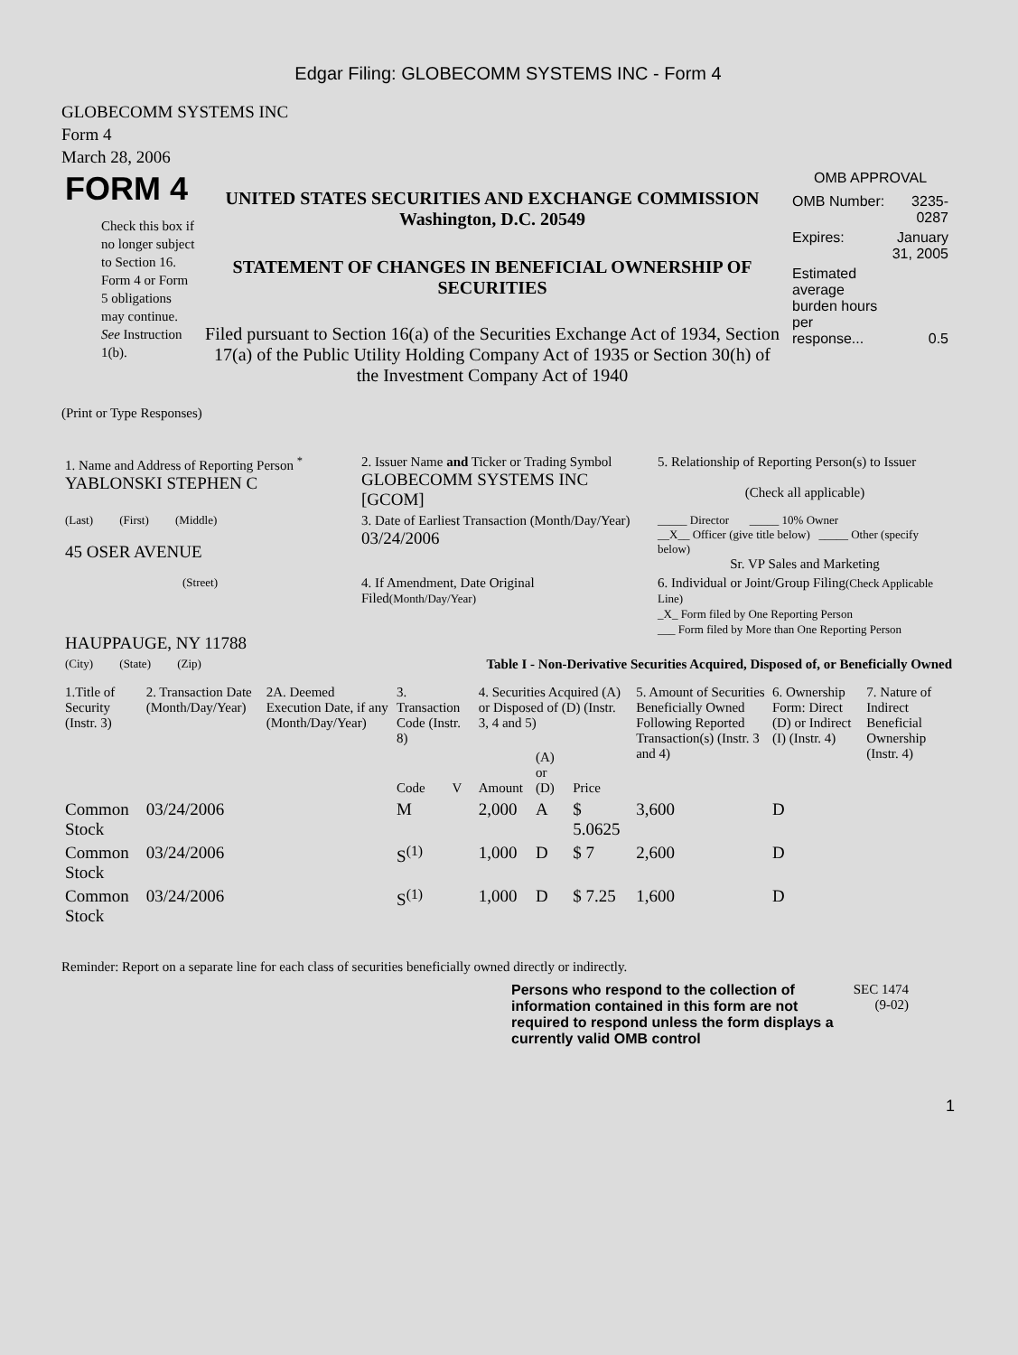Edgar Filing: GLOBECOMM SYSTEMS INC - Form 4
GLOBECOMM SYSTEMS INC
Form 4
March 28, 2006
| FORM 4 Check this box if no longer subject to Section 16. Form 4 or Form 5 obligations may continue. See Instruction 1(b). | UNITED STATES SECURITIES AND EXCHANGE COMMISSION Washington, D.C. 20549 STATEMENT OF CHANGES IN BENEFICIAL OWNERSHIP OF SECURITIES Filed pursuant to Section 16(a) of the Securities Exchange Act of 1934, Section 17(a) of the Public Utility Holding Company Act of 1935 or Section 30(h) of the Investment Company Act of 1940 | OMB APPROVAL / OMB Number: / 3235-0287 / / Expires: / January 31, 2005 / / Estimated average burden hours per response... / 0.5 / |
(Print or Type Responses)
| 1. Name and Address of Reporting Person <sup>*</sup> YABLONSKI STEPHEN C | 2. Issuer Name and Ticker or Trading Symbol GLOBECOMM SYSTEMS INC [GCOM] | 5. Relationship of Reporting Person(s) to Issuer (Check all applicable) |
| (Last) (First) (Middle) 45 OSER AVENUE | 3. Date of Earliest Transaction (Month/Day/Year) 03/24/2006 | _____ Director _____ 10% Owner __X__ Officer (give title below) _____ Other (specify below) Sr. VP Sales and Marketing |
| (Street) HAUPPAUGE, NY 11788 | 4. If Amendment, Date Original Filed (Month/Day/Year) | 6. Individual or Joint/Group Filing (Check Applicable Line) _X_ Form filed by One Reporting Person ___ Form filed by More than One Reporting Person |
| (City) (State) (Zip) | Table I - Non-Derivative Securities Acquired, Disposed of, or Beneficially Owned | |
| 1.Title of Security (Instr. 3) | 2. Transaction Date (Month/Day/Year) | 2A. Deemed Execution Date, if any (Month/Day/Year) | 3. Transaction Code (Instr. 8) | | 4. Securities Acquired (A) or Disposed of (D) (Instr. 3, 4 and 5) | | | 5. Amount of Securities Beneficially Owned Following Reported Transaction(s) (Instr. 3 and 4) | 6. Ownership Form: Direct (D) or Indirect (I) (Instr. 4) | 7. Nature of Indirect Beneficial Ownership (Instr. 4) |
| --- | --- | --- | --- | --- | --- | --- | --- | --- | --- | --- |
| | | | Code | V | Amount | (A) or (D) | Price | | | |
| Common Stock | 03/24/2006 | | M | | 2,000 | A | $ 5.0625 | 3,600 | D | |
| Common Stock | 03/24/2006 | | S<sup>(1)</sup> | | 1,000 | D | $ 7 | 2,600 | D | |
| Common Stock | 03/24/2006 | | S<sup>(1)</sup> | | 1,000 | D | $ 7.25 | 1,600 | D | |
Reminder: Report on a separate line for each class of securities beneficially owned directly or indirectly.
Persons who respond to the collection of information contained in this form are not required to respond unless the form displays a currently valid OMB control
SEC 1474 (9-02)
1